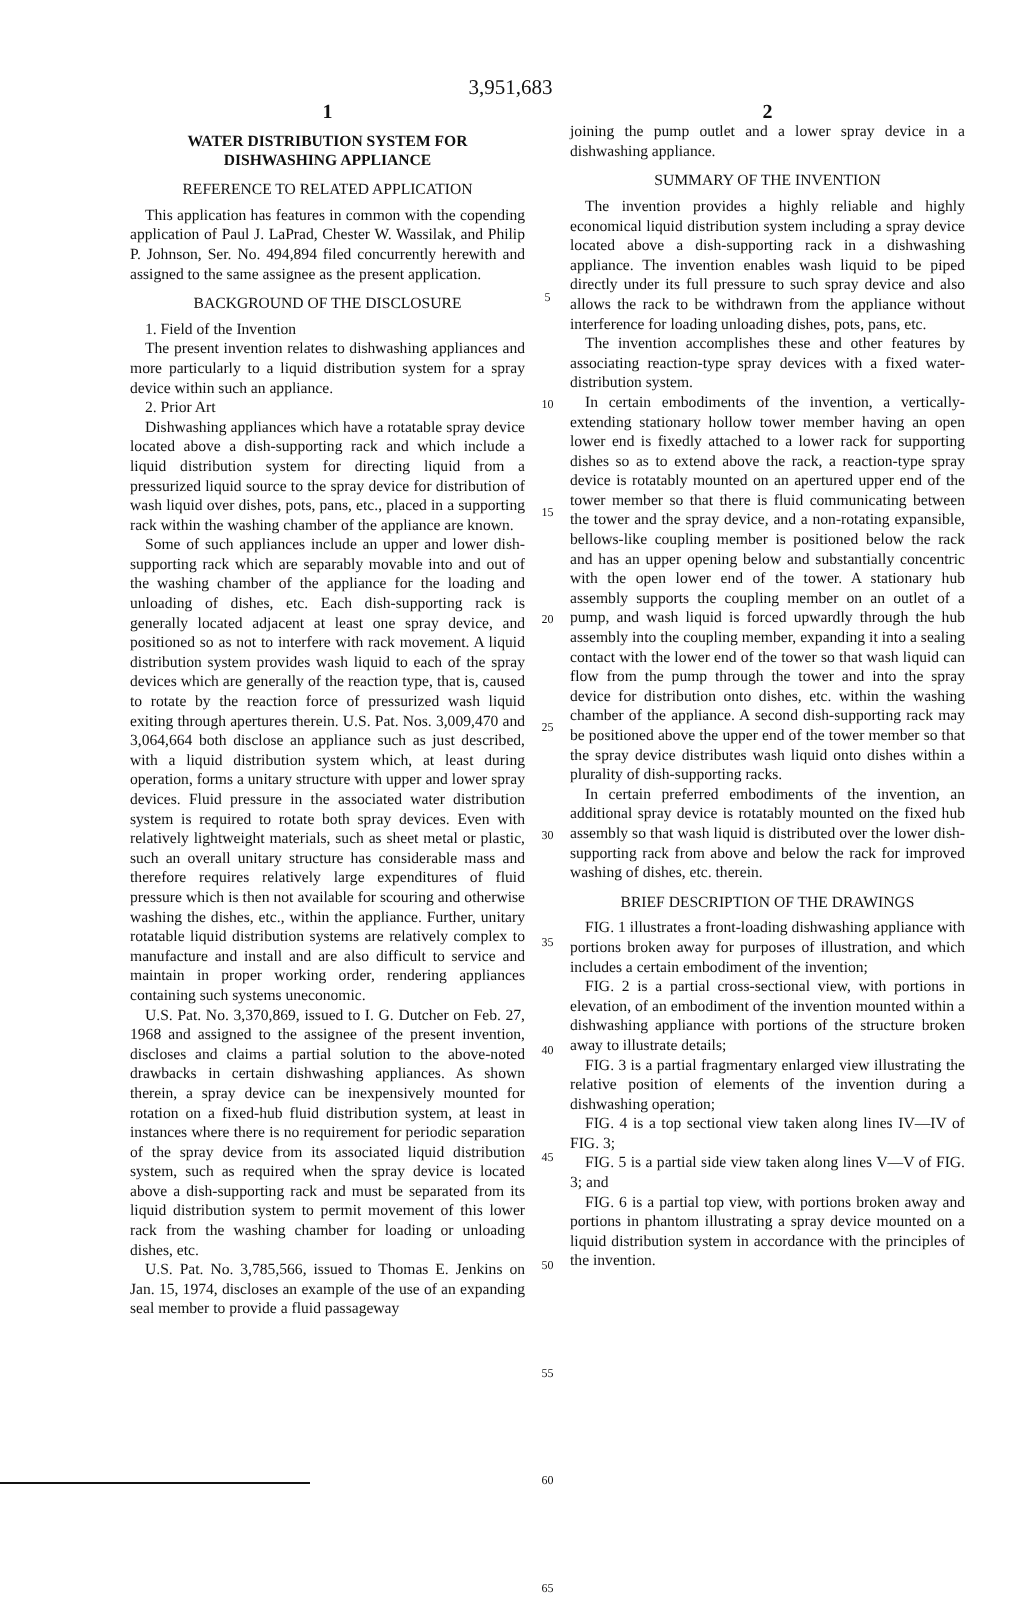3,951,683
1
WATER DISTRIBUTION SYSTEM FOR DISHWASHING APPLIANCE
REFERENCE TO RELATED APPLICATION
This application has features in common with the copending application of Paul J. LaPrad, Chester W. Wassilak, and Philip P. Johnson, Ser. No. 494,894 filed concurrently herewith and assigned to the same assignee as the present application.
BACKGROUND OF THE DISCLOSURE
1. Field of the Invention
The present invention relates to dishwashing appliances and more particularly to a liquid distribution system for a spray device within such an appliance.
2. Prior Art
Dishwashing appliances which have a rotatable spray device located above a dish-supporting rack and which include a liquid distribution system for directing liquid from a pressurized liquid source to the spray device for distribution of wash liquid over dishes, pots, pans, etc., placed in a supporting rack within the washing chamber of the appliance are known.
Some of such appliances include an upper and lower dish-supporting rack which are separably movable into and out of the washing chamber of the appliance for the loading and unloading of dishes, etc. Each dish-supporting rack is generally located adjacent at least one spray device, and positioned so as not to interfere with rack movement. A liquid distribution system provides wash liquid to each of the spray devices which are generally of the reaction type, that is, caused to rotate by the reaction force of pressurized wash liquid exiting through apertures therein. U.S. Pat. Nos. 3,009,470 and 3,064,664 both disclose an appliance such as just described, with a liquid distribution system which, at least during operation, forms a unitary structure with upper and lower spray devices. Fluid pressure in the associated water distribution system is required to rotate both spray devices. Even with relatively lightweight materials, such as sheet metal or plastic, such an overall unitary structure has considerable mass and therefore requires relatively large expenditures of fluid pressure which is then not available for scouring and otherwise washing the dishes, etc., within the appliance. Further, unitary rotatable liquid distribution systems are relatively complex to manufacture and install and are also difficult to service and maintain in proper working order, rendering appliances containing such systems uneconomic.
U.S. Pat. No. 3,370,869, issued to I. G. Dutcher on Feb. 27, 1968 and assigned to the assignee of the present invention, discloses and claims a partial solution to the above-noted drawbacks in certain dishwashing appliances. As shown therein, a spray device can be inexpensively mounted for rotation on a fixed-hub fluid distribution system, at least in instances where there is no requirement for periodic separation of the spray device from its associated liquid distribution system, such as required when the spray device is located above a dish-supporting rack and must be separated from its liquid distribution system to permit movement of this lower rack from the washing chamber for loading or unloading dishes, etc.
U.S. Pat. No. 3,785,566, issued to Thomas E. Jenkins on Jan. 15, 1974, discloses an example of the use of an expanding seal member to provide a fluid passageway
5
10
15
20
25
30
35
40
45
50
55
60
65
2
joining the pump outlet and a lower spray device in a dishwashing appliance.
SUMMARY OF THE INVENTION
The invention provides a highly reliable and highly economical liquid distribution system including a spray device located above a dish-supporting rack in a dishwashing appliance. The invention enables wash liquid to be piped directly under its full pressure to such spray device and also allows the rack to be withdrawn from the appliance without interference for loading unloading dishes, pots, pans, etc.
The invention accomplishes these and other features by associating reaction-type spray devices with a fixed water-distribution system.
In certain embodiments of the invention, a vertically-extending stationary hollow tower member having an open lower end is fixedly attached to a lower rack for supporting dishes so as to extend above the rack, a reaction-type spray device is rotatably mounted on an apertured upper end of the tower member so that there is fluid communicating between the tower and the spray device, and a non-rotating expansible, bellows-like coupling member is positioned below the rack and has an upper opening below and substantially concentric with the open lower end of the tower. A stationary hub assembly supports the coupling member on an outlet of a pump, and wash liquid is forced upwardly through the hub assembly into the coupling member, expanding it into a sealing contact with the lower end of the tower so that wash liquid can flow from the pump through the tower and into the spray device for distribution onto dishes, etc. within the washing chamber of the appliance. A second dish-supporting rack may be positioned above the upper end of the tower member so that the spray device distributes wash liquid onto dishes within a plurality of dish-supporting racks.
In certain preferred embodiments of the invention, an additional spray device is rotatably mounted on the fixed hub assembly so that wash liquid is distributed over the lower dish-supporting rack from above and below the rack for improved washing of dishes, etc. therein.
BRIEF DESCRIPTION OF THE DRAWINGS
FIG. 1 illustrates a front-loading dishwashing appliance with portions broken away for purposes of illustration, and which includes a certain embodiment of the invention;
FIG. 2 is a partial cross-sectional view, with portions in elevation, of an embodiment of the invention mounted within a dishwashing appliance with portions of the structure broken away to illustrate details;
FIG. 3 is a partial fragmentary enlarged view illustrating the relative position of elements of the invention during a dishwashing operation;
FIG. 4 is a top sectional view taken along lines IV—IV of FIG. 3;
FIG. 5 is a partial side view taken along lines V—V of FIG. 3; and
FIG. 6 is a partial top view, with portions broken away and portions in phantom illustrating a spray device mounted on a liquid distribution system in accordance with the principles of the invention.